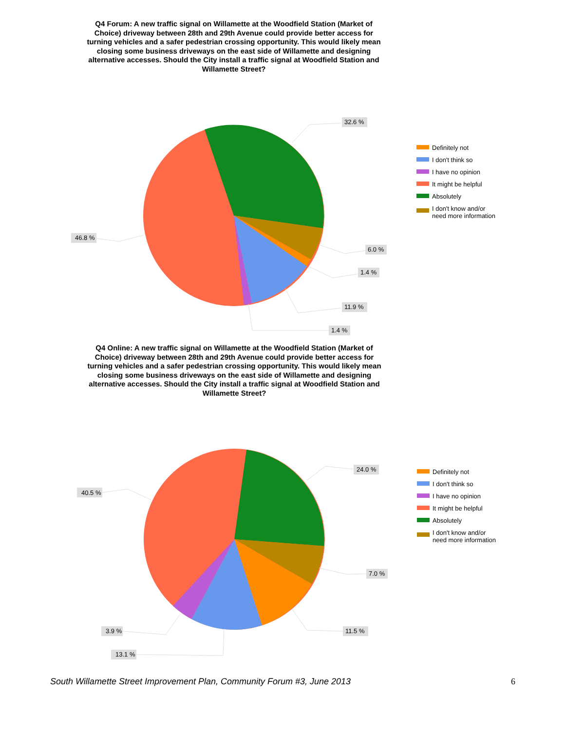Q4 Forum: A new traffic signal on Willamette at the Woodfield Station (Market of Choice) driveway between 28th and 29th Avenue could provide better access for turning vehicles and a safer pedestrian crossing opportunity. This would likely mean closing some business driveways on the east side of Willamette and designing alternative accesses. Should the City install a traffic signal at Woodfield Station and Willamette Street?
32.6 %
6.0 %
1.4 %
11.9 %
1.4 %
46.8 %
Definitely not
I don't think so
I have no opinion
It might be helpful
Absolutely
I don't know and/or
need more information
Q4 Online: A new traffic signal on Willamette at the Woodfield Station (Market of Choice) driveway between 28th and 29th Avenue could provide better access for turning vehicles and a safer pedestrian crossing opportunity. This would likely mean closing some business driveways on the east side of Willamette and designing alternative accesses. Should the City install a traffic signal at Woodfield Station and Willamette Street?
24.0 %
7.0 %
11.5 %
3.9 %
13.1 %
40.5 %
Definitely not
I don't think so
I have no opinion
It might be helpful
Absolutely
I don't know and/or
need more information
South Willamette Street Improvement Plan, Community Forum #3, June 2013 6